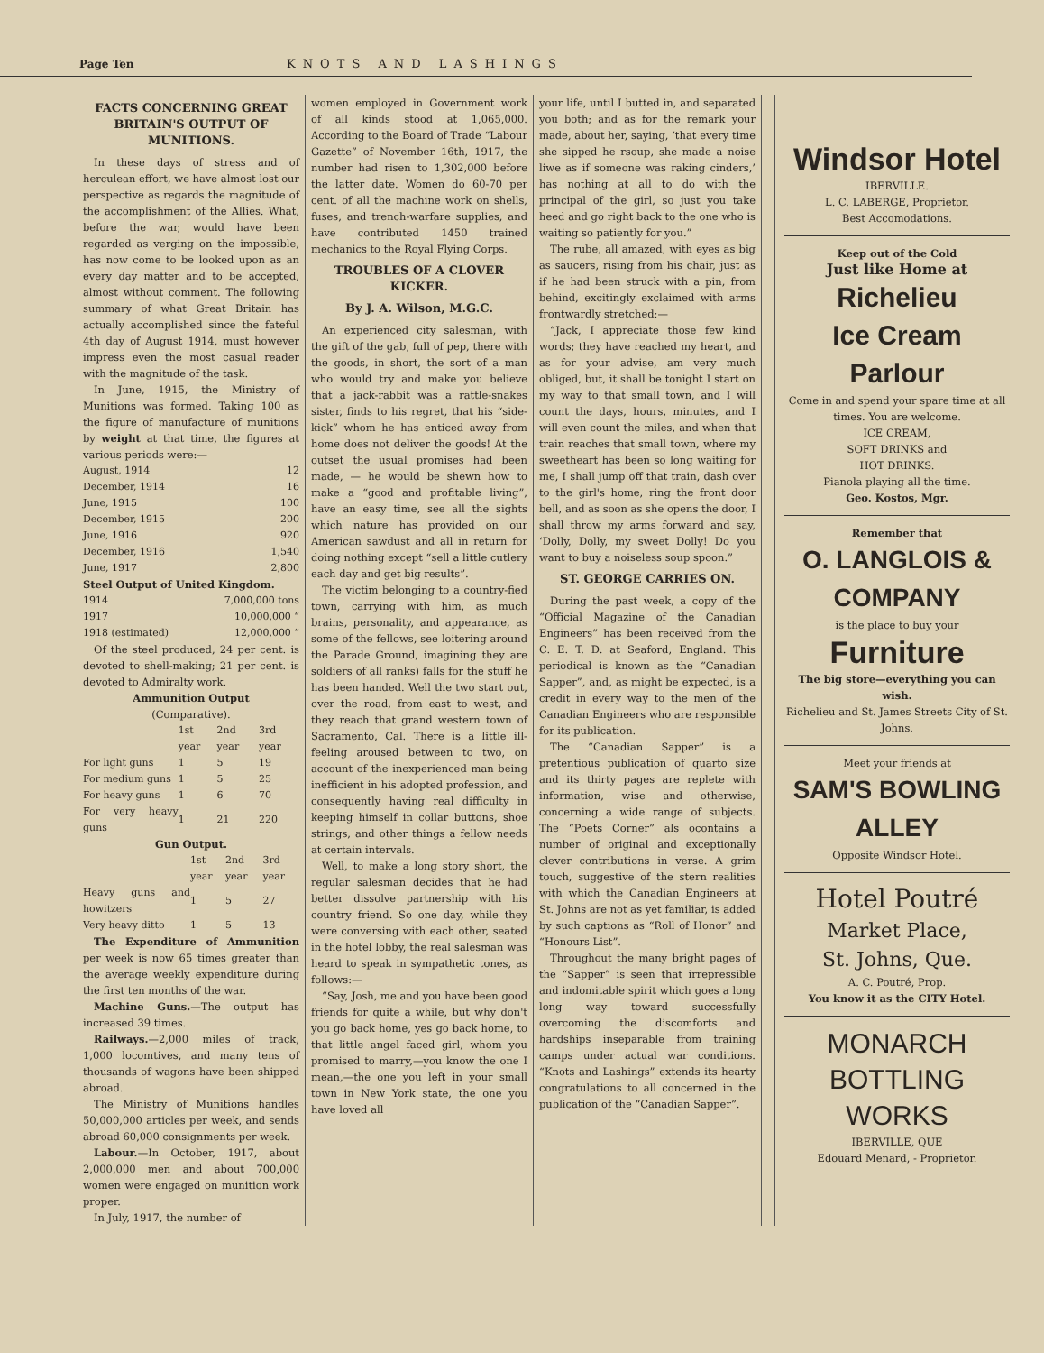Page Ten KNOTS AND LASHINGS
FACTS CONCERNING GREAT BRITAIN'S OUTPUT OF MUNITIONS.
In these days of stress and of herculean effort, we have almost lost our perspective as regards the magnitude of the accomplishment of the Allies. What, before the war, would have been regarded as verging on the impossible, has now come to be looked upon as an every day matter and to be accepted, almost without comment. The following summary of what Great Britain has actually accomplished since the fateful 4th day of August 1914, must however impress even the most casual reader with the magnitude of the task.
In June, 1915, the Ministry of Munitions was formed. Taking 100 as the figure of manufacture of munitions by weight at that time, the figures at various periods were:—
| August, 1914 | 12 |
| December, 1914 | 16 |
| June, 1915 | 100 |
| December, 1915 | 200 |
| June, 1916 | 920 |
| December, 1916 | 1,540 |
| June, 1917 | 2,800 |
Steel Output of United Kingdom.
| 1914 | 7,000,000 tons |
| 1917 | 10,000,000 “ |
| 1918 (estimated) | 12,000,000 “ |
Of the steel produced, 24 per cent. is devoted to shell-making; 21 per cent. is devoted to Admiralty work.
Ammunition Output
(Comparative).
| | 1st year | 2nd year | 3rd year |
| --- | --- | --- | --- |
| For light guns | 1 | 5 | 19 |
| For medium guns | 1 | 5 | 25 |
| For heavy guns | 1 | 6 | 70 |
| For very heavy guns | 1 | 21 | 220 |
Gun Output.
| | 1st year | 2nd year | 3rd year |
| --- | --- | --- | --- |
| Heavy guns and howitzers | 1 | 5 | 27 |
| Very heavy ditto | 1 | 5 | 13 |
The Expenditure of Ammunition per week is now 65 times greater than the average weekly expenditure during the first ten months of the war.
Machine Guns.—The output has increased 39 times.
Railways.—2,000 miles of track, 1,000 locomtives, and many tens of thousands of wagons have been shipped abroad.
The Ministry of Munitions handles 50,000,000 articles per week, and sends abroad 60,000 consignments per week.
Labour.—In October, 1917, about 2,000,000 men and about 700,000 women were engaged on munition work proper.
In July, 1917, the number of
women employed in Government work of all kinds stood at 1,065,000. According to the Board of Trade “Labour Gazette” of November 16th, 1917, the number had risen to 1,302,000 before the latter date. Women do 60-70 per cent. of all the machine work on shells, fuses, and trench-warfare supplies, and have contributed 1450 trained mechanics to the Royal Flying Corps.
TROUBLES OF A CLOVER KICKER.
By J. A. Wilson, M.G.C.
An experienced city salesman, with the gift of the gab, full of pep, there with the goods, in short, the sort of a man who would try and make you believe that a jack-rabbit was a rattle-snakes sister, finds to his regret, that his “side-kick” whom he has enticed away from home does not deliver the goods! At the outset the usual promises had been made, — he would be shewn how to make a “good and profitable living”, have an easy time, see all the sights which nature has provided on our American sawdust and all in return for doing nothing except “sell a little cutlery each day and get big results”.
The victim belonging to a country-fied town, carrying with him, as much brains, personality, and appearance, as some of the fellows, see loitering around the Parade Ground, imagining they are soldiers of all ranks) falls for the stuff he has been handed. Well the two start out, over the road, from east to west, and they reach that grand western town of Sacramento, Cal. There is a little ill-feeling aroused between to two, on account of the inexperienced man being inefficient in his adopted profession, and consequently having real difficulty in keeping himself in collar buttons, shoe strings, and other things a fellow needs at certain intervals.
Well, to make a long story short, the regular salesman decides that he had better dissolve partnership with his country friend. So one day, while they were conversing with each other, seated in the hotel lobby, the real salesman was heard to speak in sympathetic tones, as follows:—
“Say, Josh, me and you have been good friends for quite a while, but why don't you go back home, yes go back home, to that little angel faced girl, whom you promised to marry,—you know the one I mean,—the one you left in your small town in New York state, the one you have loved all
your life, until I butted in, and separated you both; and as for the remark your made, about her, saying, ‘that every time she sipped he rsoup, she made a noise liwe as if someone was raking cinders,’ has nothing at all to do with the principal of the girl, so just you take heed and go right back to the one who is waiting so patiently for you.”
The rube, all amazed, with eyes as big as saucers, rising from his chair, just as if he had been struck with a pin, from behind, excitingly exclaimed with arms frontwardly stretched:—
“Jack, I appreciate those few kind words; they have reached my heart, and as for your advise, am very much obliged, but, it shall be tonight I start on my way to that small town, and I will count the days, hours, minutes, and I will even count the miles, and when that train reaches that small town, where my sweetheart has been so long waiting for me, I shall jump off that train, dash over to the girl's home, ring the front door bell, and as soon as she opens the door, I shall throw my arms forward and say, ‘Dolly, Dolly, my sweet Dolly! Do you want to buy a noiseless soup spoon.”
ST. GEORGE CARRIES ON.
During the past week, a copy of the “Official Magazine of the Canadian Engineers” has been received from the C. E. T. D. at Seaford, England. This periodical is known as the “Canadian Sapper”, and, as might be expected, is a credit in every way to the men of the Canadian Engineers who are responsible for its publication.
The “Canadian Sapper” is a pretentious publication of quarto size and its thirty pages are replete with information, wise and otherwise, concerning a wide range of subjects. The “Poets Corner” als ocontains a number of original and exceptionally clever contributions in verse. A grim touch, suggestive of the stern realities with which the Canadian Engineers at St. Johns are not as yet familiar, is added by such captions as “Roll of Honor” and “Honours List”.
Throughout the many bright pages of the “Sapper” is seen that irrepressible and indomitable spirit which goes a long long way toward successfully overcoming the discomforts and hardships inseparable from training camps under actual war conditions. “Knots and Lashings” extends its hearty congratulations to all concerned in the publication of the “Canadian Sapper”.
Windsor Hotel
IBERVILLE.
L. C. LABERGE, Proprietor.
Best Accomodations.
Keep out of the Cold
Just like Home at
Richelieu
Ice Cream Parlour
Come in and spend your spare time at all times. You are welcome.
ICE CREAM,
SOFT DRINKS and
HOT DRINKS.
Pianola playing all the time.
Geo. Kostos, Mgr.
Remember that
O. LANGLOIS & COMPANY
is the place to buy your
Furniture
The big store—everything you can wish.
Richelieu and St. James Streets City of St. Johns.
Meet your friends at
SAM'S BOWLING ALLEY
Opposite Windsor Hotel.
Hotel Poutré
Market Place,
St. Johns, Que.
A. C. Poutré, Prop.
You know it as the CITY Hotel.
MONARCH
BOTTLING
WORKS
IBERVILLE, QUE
Edouard Menard, - Proprietor.